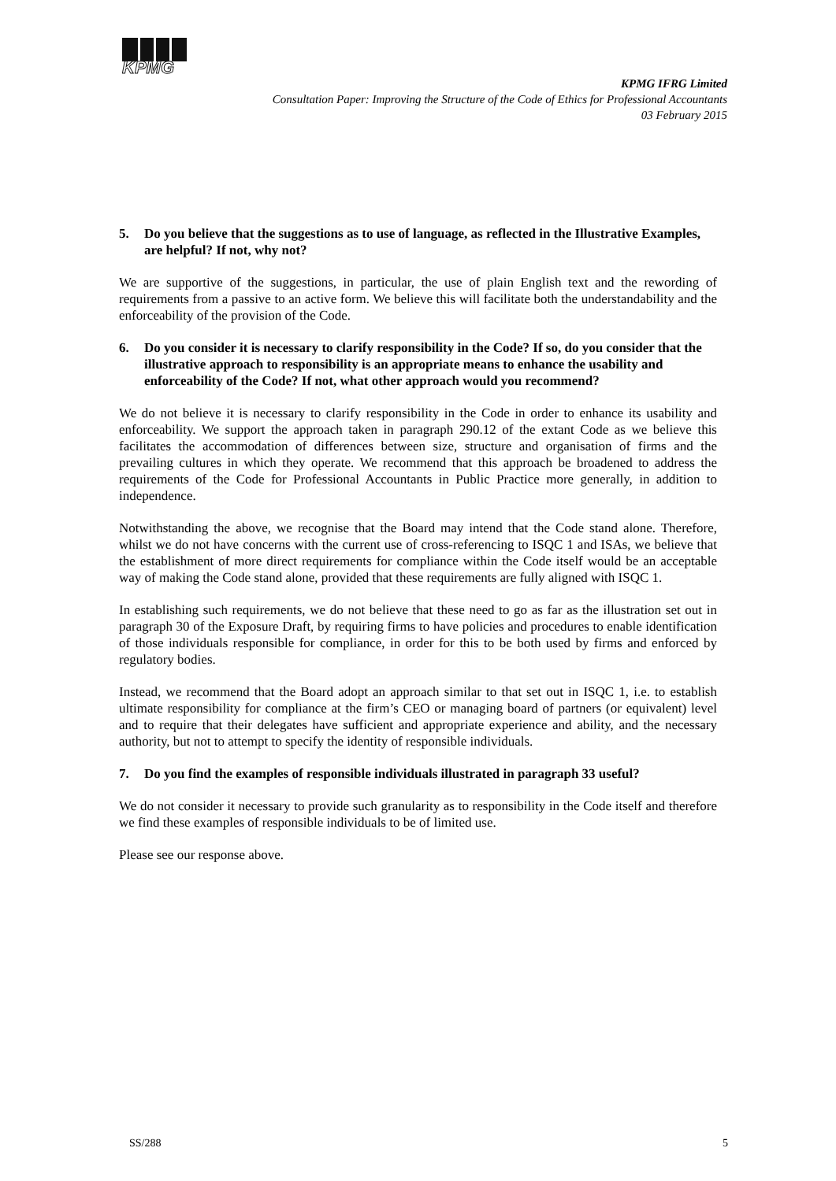KPMG
KPMG IFRG Limited
Consultation Paper: Improving the Structure of the Code of Ethics for Professional Accountants
03 February 2015
5. Do you believe that the suggestions as to use of language, as reflected in the Illustrative Examples, are helpful? If not, why not?
We are supportive of the suggestions, in particular, the use of plain English text and the rewording of requirements from a passive to an active form. We believe this will facilitate both the understandability and the enforceability of the provision of the Code.
6. Do you consider it is necessary to clarify responsibility in the Code? If so, do you consider that the illustrative approach to responsibility is an appropriate means to enhance the usability and enforceability of the Code? If not, what other approach would you recommend?
We do not believe it is necessary to clarify responsibility in the Code in order to enhance its usability and enforceability. We support the approach taken in paragraph 290.12 of the extant Code as we believe this facilitates the accommodation of differences between size, structure and organisation of firms and the prevailing cultures in which they operate. We recommend that this approach be broadened to address the requirements of the Code for Professional Accountants in Public Practice more generally, in addition to independence.
Notwithstanding the above, we recognise that the Board may intend that the Code stand alone. Therefore, whilst we do not have concerns with the current use of cross-referencing to ISQC 1 and ISAs, we believe that the establishment of more direct requirements for compliance within the Code itself would be an acceptable way of making the Code stand alone, provided that these requirements are fully aligned with ISQC 1.
In establishing such requirements, we do not believe that these need to go as far as the illustration set out in paragraph 30 of the Exposure Draft, by requiring firms to have policies and procedures to enable identification of those individuals responsible for compliance, in order for this to be both used by firms and enforced by regulatory bodies.
Instead, we recommend that the Board adopt an approach similar to that set out in ISQC 1, i.e. to establish ultimate responsibility for compliance at the firm’s CEO or managing board of partners (or equivalent) level and to require that their delegates have sufficient and appropriate experience and ability, and the necessary authority, but not to attempt to specify the identity of responsible individuals.
7. Do you find the examples of responsible individuals illustrated in paragraph 33 useful?
We do not consider it necessary to provide such granularity as to responsibility in the Code itself and therefore we find these examples of responsible individuals to be of limited use.
Please see our response above.
SS/288 5